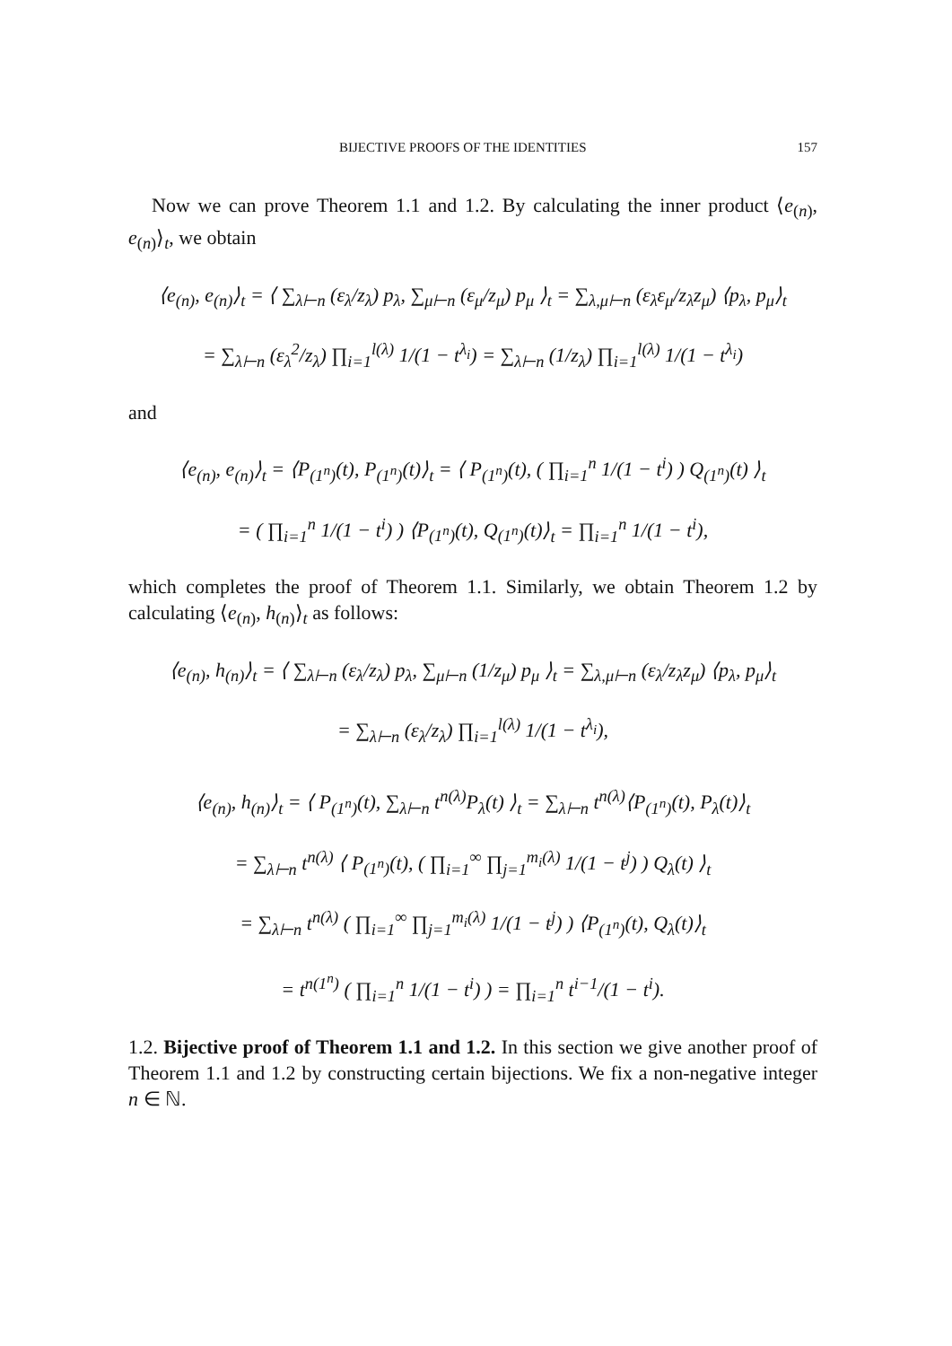BIJECTIVE PROOFS OF THE IDENTITIES 157
Now we can prove Theorem 1.1 and 1.2. By calculating the inner product ⟨e<sub>(n)</sub>, e<sub>(n)</sub>⟩<sub>t</sub>, we obtain
⟨e<sub>(n)</sub>, e<sub>(n)</sub>⟩<sub>t</sub> = ⟨ ∑<sub>λ⊢n</sub> (ε<sub>λ</sub>/z<sub>λ</sub>) p<sub>λ</sub>, ∑<sub>μ⊢n</sub> (ε<sub>μ</sub>/z<sub>μ</sub>) p<sub>μ</sub> ⟩<sub>t</sub> = ∑<sub>λ,μ⊢n</sub> (ε<sub>λ</sub>ε<sub>μ</sub>/z<sub>λ</sub>z<sub>μ</sub>) ⟨p<sub>λ</sub>, p<sub>μ</sub>⟩<sub>t</sub>
= ∑<sub>λ⊢n</sub> (ε<sub>λ</sub><sup>2</sup>/z<sub>λ</sub>) ∏<sub>i=1</sub><sup>l(λ)</sup> 1/(1 − t<sup>λ<sub>i</sub></sup>) = ∑<sub>λ⊢n</sub> (1/z<sub>λ</sub>) ∏<sub>i=1</sub><sup>l(λ)</sup> 1/(1 − t<sup>λ<sub>i</sub></sup>)
and
⟨e<sub>(n)</sub>, e<sub>(n)</sub>⟩<sub>t</sub> = ⟨P<sub>(1<sup>n</sup>)</sub>(t), P<sub>(1<sup>n</sup>)</sub>(t)⟩<sub>t</sub> = ⟨ P<sub>(1<sup>n</sup>)</sub>(t), ( ∏<sub>i=1</sub><sup>n</sup> 1/(1 − t<sup>i</sup>) ) Q<sub>(1<sup>n</sup>)</sub>(t) ⟩<sub>t</sub>
= ( ∏<sub>i=1</sub><sup>n</sup> 1/(1 − t<sup>i</sup>) ) ⟨P<sub>(1<sup>n</sup>)</sub>(t), Q<sub>(1<sup>n</sup>)</sub>(t)⟩<sub>t</sub> = ∏<sub>i=1</sub><sup>n</sup> 1/(1 − t<sup>i</sup>),
which completes the proof of Theorem 1.1. Similarly, we obtain Theorem 1.2 by calculating ⟨e<sub>(n)</sub>, h<sub>(n)</sub>⟩<sub>t</sub> as follows:
⟨e<sub>(n)</sub>, h<sub>(n)</sub>⟩<sub>t</sub> = ⟨ ∑<sub>λ⊢n</sub> (ε<sub>λ</sub>/z<sub>λ</sub>) p<sub>λ</sub>, ∑<sub>μ⊢n</sub> (1/z<sub>μ</sub>) p<sub>μ</sub> ⟩<sub>t</sub> = ∑<sub>λ,μ⊢n</sub> (ε<sub>λ</sub>/z<sub>λ</sub>z<sub>μ</sub>) ⟨p<sub>λ</sub>, p<sub>μ</sub>⟩<sub>t</sub>
= ∑<sub>λ⊢n</sub> (ε<sub>λ</sub>/z<sub>λ</sub>) ∏<sub>i=1</sub><sup>l(λ)</sup> 1/(1 − t<sup>λ<sub>i</sub></sup>),
⟨e<sub>(n)</sub>, h<sub>(n)</sub>⟩<sub>t</sub> = ⟨ P<sub>(1<sup>n</sup>)</sub>(t), ∑<sub>λ⊢n</sub> t<sup>n(λ)</sup>P<sub>λ</sub>(t) ⟩<sub>t</sub> = ∑<sub>λ⊢n</sub> t<sup>n(λ)</sup>⟨P<sub>(1<sup>n</sup>)</sub>(t), P<sub>λ</sub>(t)⟩<sub>t</sub>
= ∑<sub>λ⊢n</sub> t<sup>n(λ)</sup> ⟨ P<sub>(1<sup>n</sup>)</sub>(t), ( ∏<sub>i=1</sub><sup>∞</sup> ∏<sub>j=1</sub><sup>m<sub>i</sub>(λ)</sup> 1/(1 − t<sup>j</sup>) ) Q<sub>λ</sub>(t) ⟩<sub>t</sub>
= ∑<sub>λ⊢n</sub> t<sup>n(λ)</sup> ( ∏<sub>i=1</sub><sup>∞</sup> ∏<sub>j=1</sub><sup>m<sub>i</sub>(λ)</sup> 1/(1 − t<sup>j</sup>) ) ⟨P<sub>(1<sup>n</sup>)</sub>(t), Q<sub>λ</sub>(t)⟩<sub>t</sub>
= t<sup>n(1<sup>n</sup>)</sup> ( ∏<sub>i=1</sub><sup>n</sup> 1/(1 − t<sup>i</sup>) ) = ∏<sub>i=1</sub><sup>n</sup> t<sup>i−1</sup>/(1 − t<sup>i</sup>).
1.2. Bijective proof of Theorem 1.1 and 1.2. In this section we give another proof of Theorem 1.1 and 1.2 by constructing certain bijections. We fix a non-negative integer n ∈ ℕ.